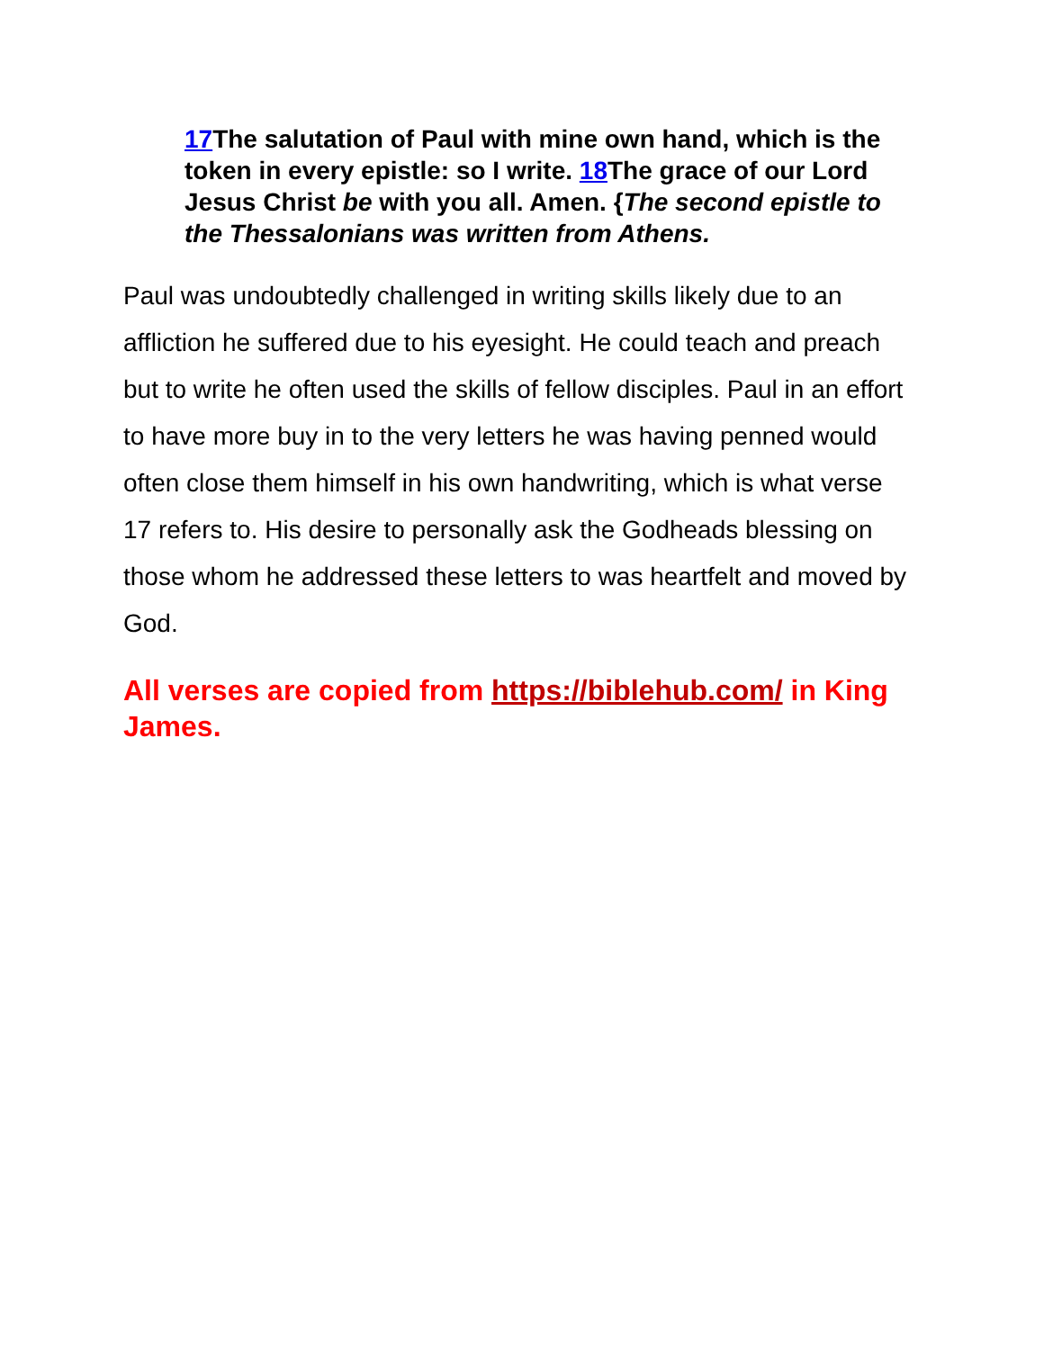17 The salutation of Paul with mine own hand, which is the token in every epistle: so I write. 18 The grace of our Lord Jesus Christ be with you all. Amen. {The second epistle to the Thessalonians was written from Athens.
Paul was undoubtedly challenged in writing skills likely due to an affliction he suffered due to his eyesight. He could teach and preach but to write he often used the skills of fellow disciples. Paul in an effort to have more buy in to the very letters he was having penned would often close them himself in his own handwriting, which is what verse 17 refers to. His desire to personally ask the Godheads blessing on those whom he addressed these letters to was heartfelt and moved by God.
All verses are copied from https://biblehub.com/ in King James.